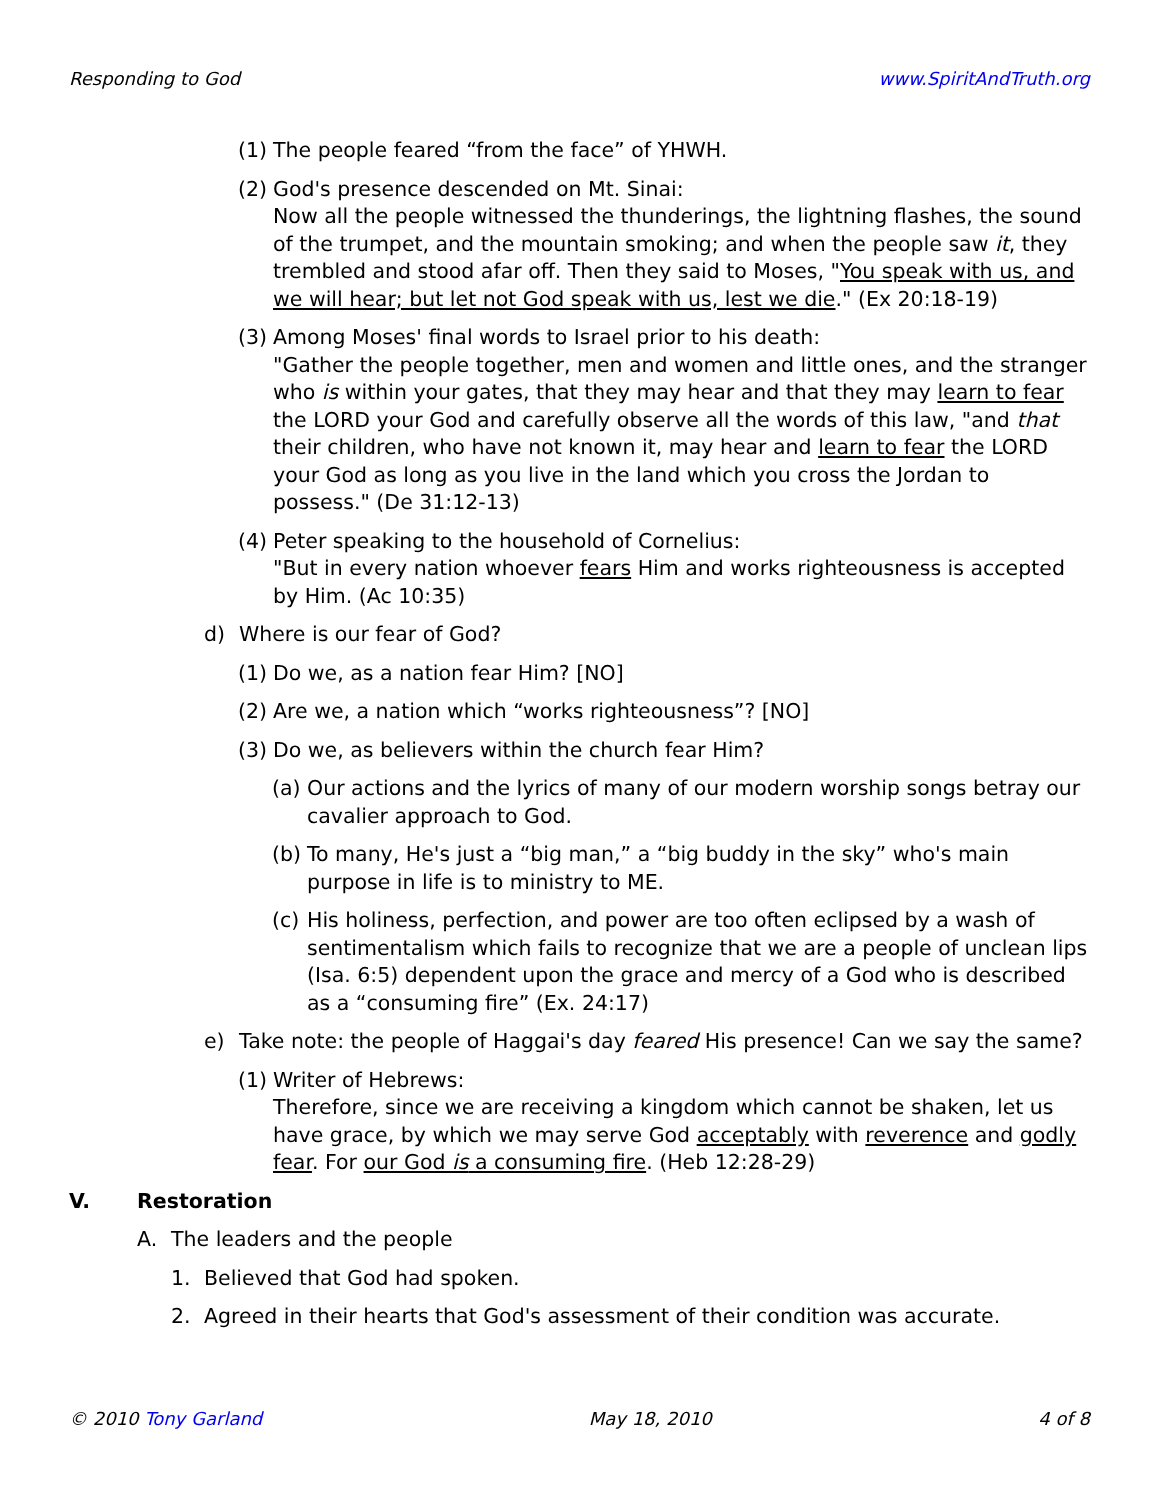Responding to God www.SpiritAndTruth.org
(1) The people feared “from the face” of YHWH.
(2) God's presence descended on Mt. Sinai:
Now all the people witnessed the thunderings, the lightning flashes, the sound of the trumpet, and the mountain smoking; and when the people saw it, they trembled and stood afar off. Then they said to Moses, "You speak with us, and we will hear; but let not God speak with us, lest we die." (Ex 20:18-19)
(3) Among Moses' final words to Israel prior to his death:
"Gather the people together, men and women and little ones, and the stranger who is within your gates, that they may hear and that they may learn to fear the LORD your God and carefully observe all the words of this law, "and that their children, who have not known it, may hear and learn to fear the LORD your God as long as you live in the land which you cross the Jordan to possess." (De 31:12-13)
(4) Peter speaking to the household of Cornelius:
"But in every nation whoever fears Him and works righteousness is accepted by Him. (Ac 10:35)
d) Where is our fear of God?
(1) Do we, as a nation fear Him? [NO]
(2) Are we, a nation which “works righteousness”? [NO]
(3) Do we, as believers within the church fear Him?
(a) Our actions and the lyrics of many of our modern worship songs betray our cavalier approach to God.
(b) To many, He's just a “big man,” a “big buddy in the sky” who's main purpose in life is to ministry to ME.
(c) His holiness, perfection, and power are too often eclipsed by a wash of sentimentalism which fails to recognize that we are a people of unclean lips (Isa. 6:5) dependent upon the grace and mercy of a God who is described as a “consuming fire” (Ex. 24:17)
e) Take note: the people of Haggai's day feared His presence! Can we say the same?
(1) Writer of Hebrews:
Therefore, since we are receiving a kingdom which cannot be shaken, let us have grace, by which we may serve God acceptably with reverence and godly fear. For our God is a consuming fire. (Heb 12:28-29)
V. Restoration
A. The leaders and the people
1. Believed that God had spoken.
2. Agreed in their hearts that God's assessment of their condition was accurate.
© 2010 Tony Garland May 18, 2010 4 of 8